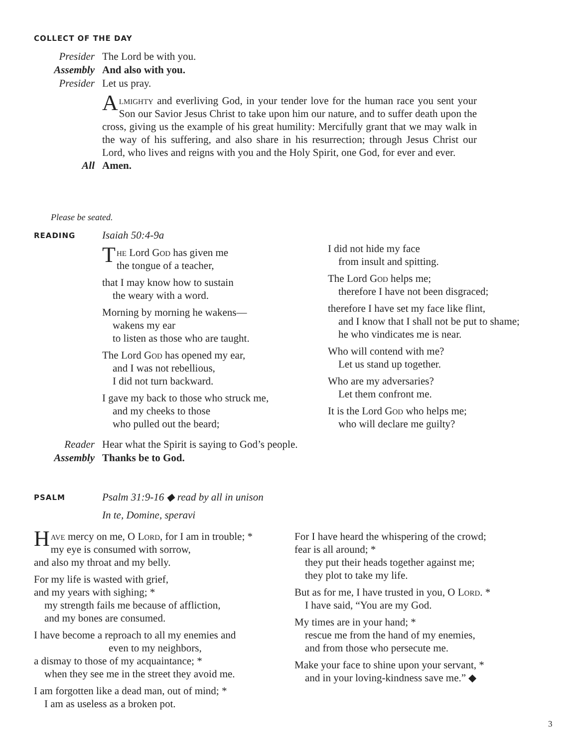COLLECT OF THE DAY
Presider The Lord be with you.
Assembly And also with you.
Presider Let us pray.
Almighty and everliving God, in your tender love for the human race you sent your Son our Savior Jesus Christ to take upon him our nature, and to suffer death upon the cross, giving us the example of his great humility: Mercifully grant that we may walk in the way of his suffering, and also share in his resurrection; through Jesus Christ our Lord, who lives and reigns with you and the Holy Spirit, one God, for ever and ever.
All Amen.
Please be seated.
READING Isaiah 50:4-9a
The Lord God has given me
the tongue of a teacher,
that I may know how to sustain
the weary with a word.
Morning by morning he wakens—
wakens my ear
to listen as those who are taught.
The Lord God has opened my ear,
and I was not rebellious,
I did not turn backward.
I gave my back to those who struck me,
and my cheeks to those
who pulled out the beard;
I did not hide my face
from insult and spitting.
The Lord God helps me;
therefore I have not been disgraced;
therefore I have set my face like flint,
and I know that I shall not be put to shame;
he who vindicates me is near.
Who will contend with me?
Let us stand up together.
Who are my adversaries?
Let them confront me.
It is the Lord God who helps me;
who will declare me guilty?
Reader Hear what the Spirit is saying to God’s people.
Assembly Thanks be to God.
PSALM
Psalm 31:9-16 ◆ read by all in unison
In te, Domine, speravi
Have mercy on me, O Lord, for I am in trouble; *
my eye is consumed with sorrow,
and also my throat and my belly.
For my life is wasted with grief,
and my years with sighing; *
my strength fails me because of affliction,
and my bones are consumed.
I have become a reproach to all my enemies and
even to my neighbors,
a dismay to those of my acquaintance; *
when they see me in the street they avoid me.
I am forgotten like a dead man, out of mind; *
I am as useless as a broken pot.
For I have heard the whispering of the crowd;
fear is all around; *
they put their heads together against me;
they plot to take my life.
But as for me, I have trusted in you, O Lord. *
I have said, “You are my God.
My times are in your hand; *
rescue me from the hand of my enemies,
and from those who persecute me.
Make your face to shine upon your servant, *
and in your loving-kindness save me.” ◆
3